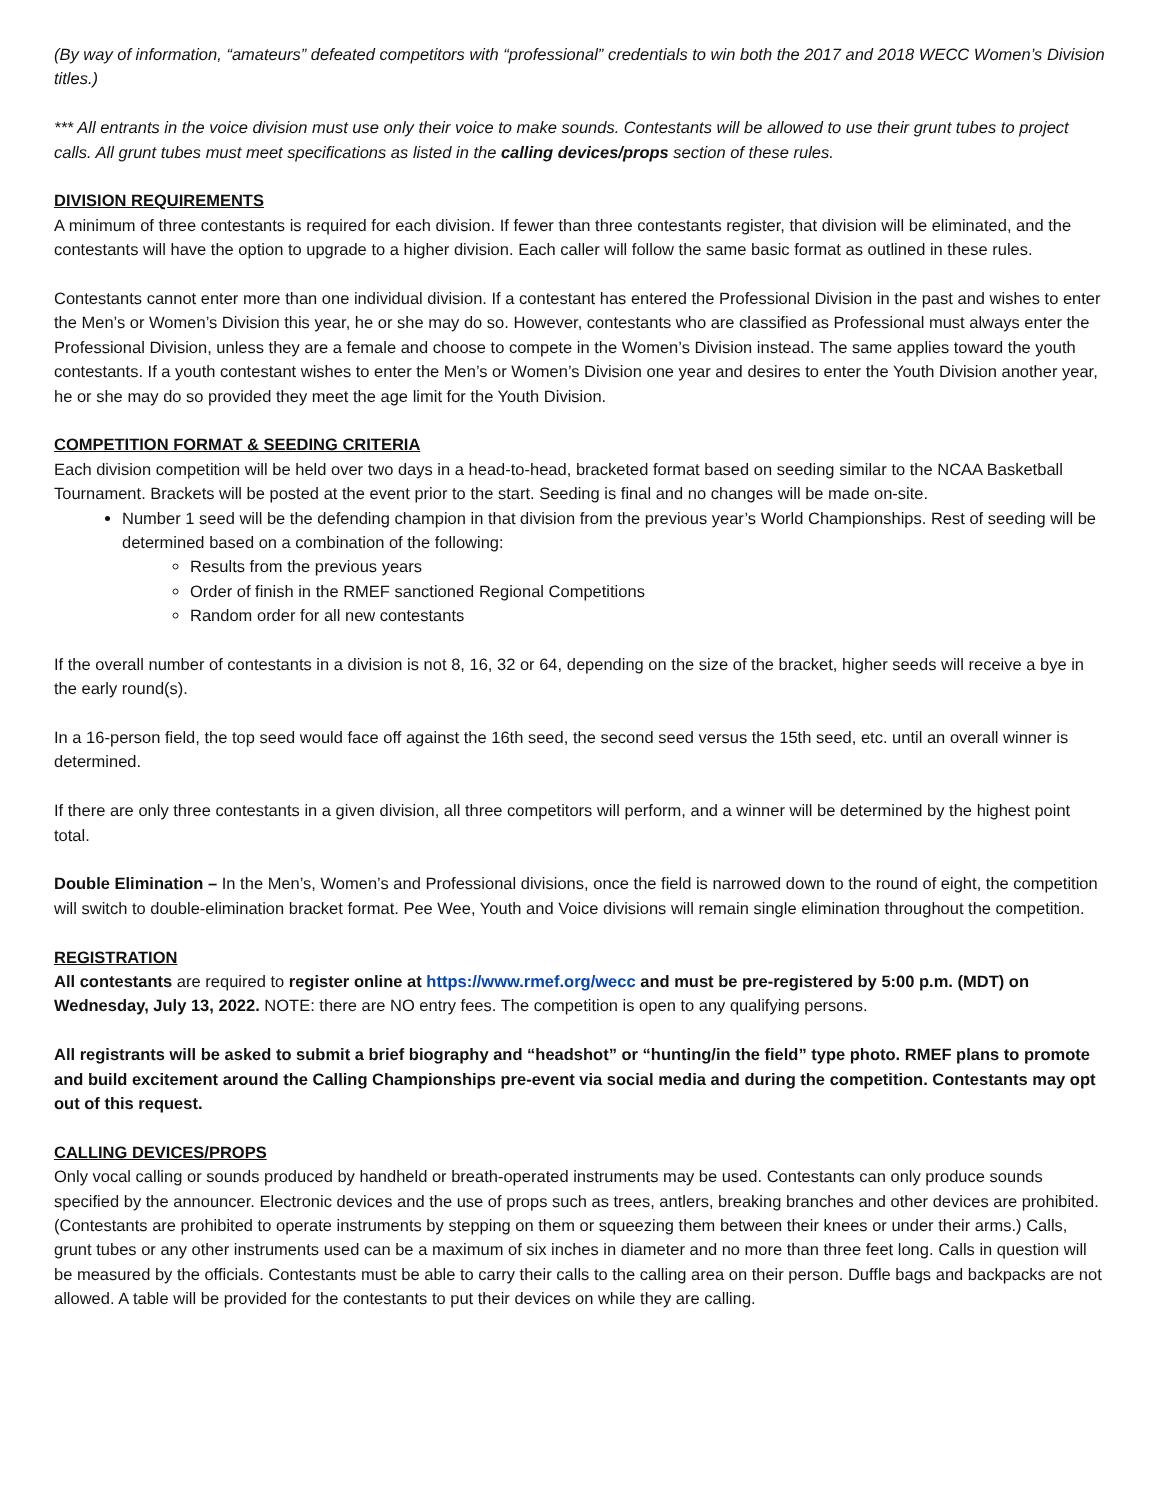(By way of information, “amateurs” defeated competitors with “professional” credentials to win both the 2017 and 2018 WECC Women’s Division titles.)
*** All entrants in the voice division must use only their voice to make sounds. Contestants will be allowed to use their grunt tubes to project calls. All grunt tubes must meet specifications as listed in the calling devices/props section of these rules.
DIVISION REQUIREMENTS
A minimum of three contestants is required for each division. If fewer than three contestants register, that division will be eliminated, and the contestants will have the option to upgrade to a higher division. Each caller will follow the same basic format as outlined in these rules.
Contestants cannot enter more than one individual division. If a contestant has entered the Professional Division in the past and wishes to enter the Men’s or Women’s Division this year, he or she may do so. However, contestants who are classified as Professional must always enter the Professional Division, unless they are a female and choose to compete in the Women’s Division instead. The same applies toward the youth contestants. If a youth contestant wishes to enter the Men’s or Women’s Division one year and desires to enter the Youth Division another year, he or she may do so provided they meet the age limit for the Youth Division.
COMPETITION FORMAT & SEEDING CRITERIA
Each division competition will be held over two days in a head-to-head, bracketed format based on seeding similar to the NCAA Basketball Tournament. Brackets will be posted at the event prior to the start. Seeding is final and no changes will be made on-site.
Number 1 seed will be the defending champion in that division from the previous year’s World Championships. Rest of seeding will be determined based on a combination of the following:
Results from the previous years
Order of finish in the RMEF sanctioned Regional Competitions
Random order for all new contestants
If the overall number of contestants in a division is not 8, 16, 32 or 64, depending on the size of the bracket, higher seeds will receive a bye in the early round(s).
In a 16-person field, the top seed would face off against the 16th seed, the second seed versus the 15th seed, etc. until an overall winner is determined.
If there are only three contestants in a given division, all three competitors will perform, and a winner will be determined by the highest point total.
Double Elimination – In the Men’s, Women’s and Professional divisions, once the field is narrowed down to the round of eight, the competition will switch to double-elimination bracket format. Pee Wee, Youth and Voice divisions will remain single elimination throughout the competition.
REGISTRATION
All contestants are required to register online at https://www.rmef.org/wecc and must be pre-registered by 5:00 p.m. (MDT) on Wednesday, July 13, 2022. NOTE: there are NO entry fees. The competition is open to any qualifying persons.
All registrants will be asked to submit a brief biography and “headshot” or “hunting/in the field” type photo. RMEF plans to promote and build excitement around the Calling Championships pre-event via social media and during the competition. Contestants may opt out of this request.
CALLING DEVICES/PROPS
Only vocal calling or sounds produced by handheld or breath-operated instruments may be used. Contestants can only produce sounds specified by the announcer. Electronic devices and the use of props such as trees, antlers, breaking branches and other devices are prohibited. (Contestants are prohibited to operate instruments by stepping on them or squeezing them between their knees or under their arms.) Calls, grunt tubes or any other instruments used can be a maximum of six inches in diameter and no more than three feet long. Calls in question will be measured by the officials. Contestants must be able to carry their calls to the calling area on their person. Duffle bags and backpacks are not allowed. A table will be provided for the contestants to put their devices on while they are calling.